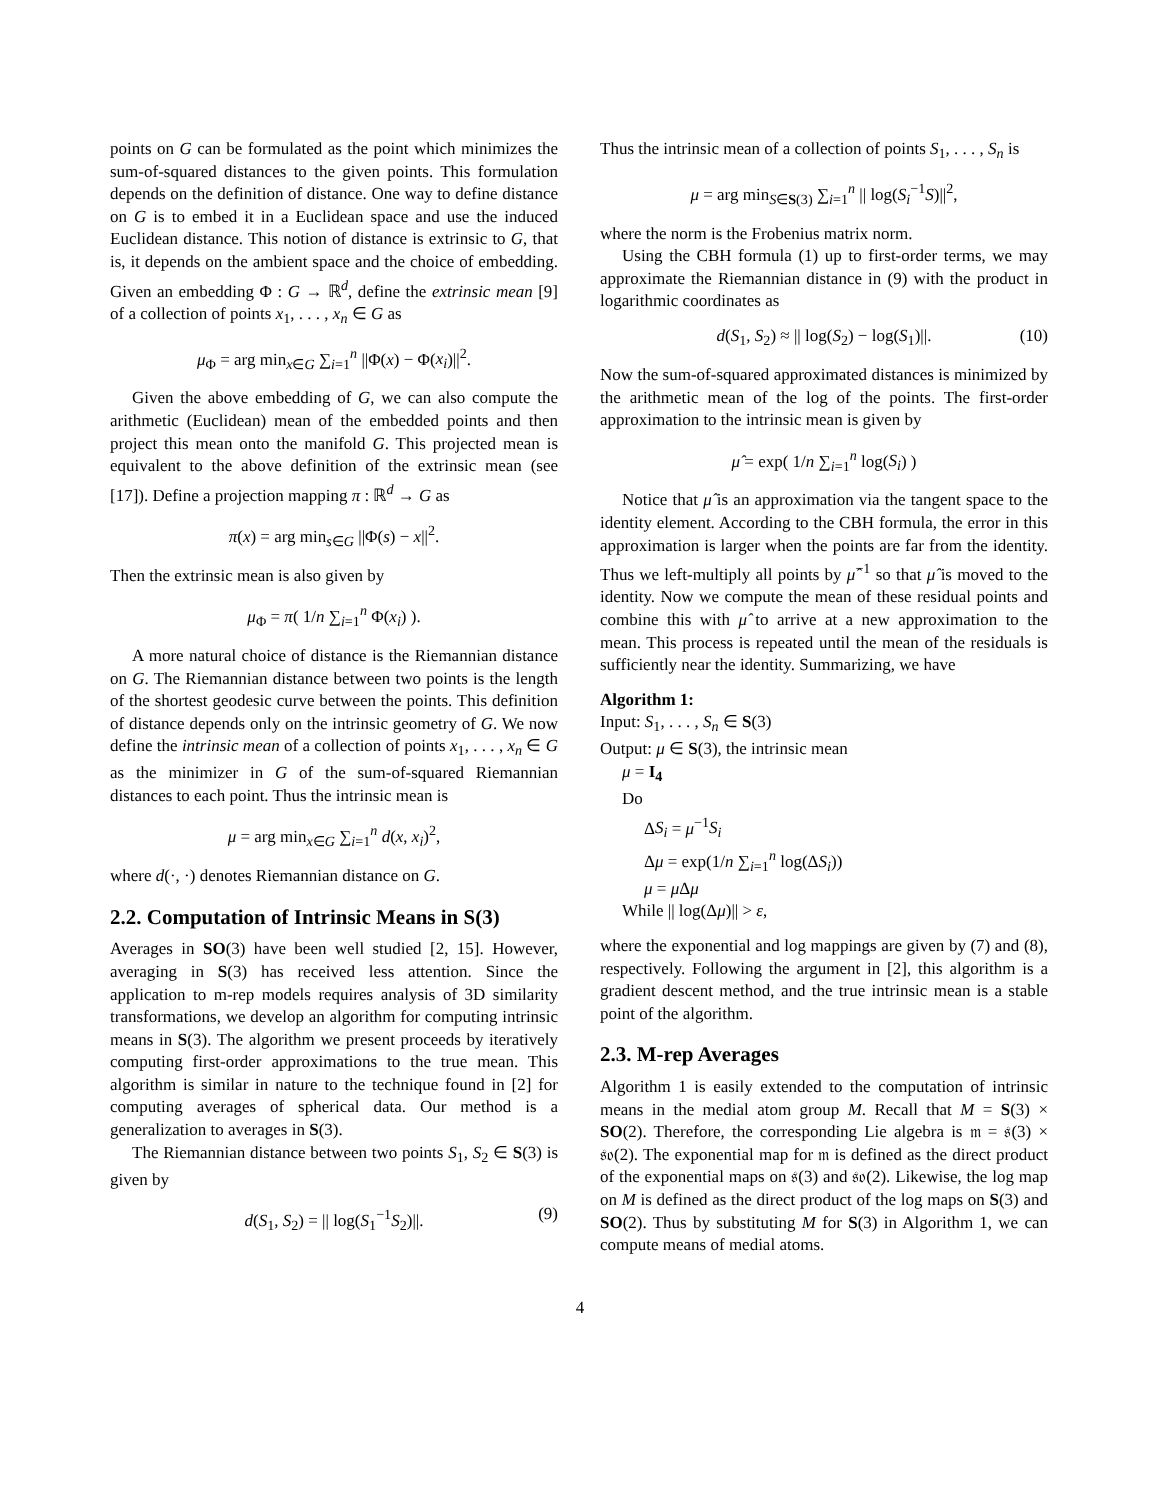points on G can be formulated as the point which minimizes the sum-of-squared distances to the given points. This formulation depends on the definition of distance. One way to define distance on G is to embed it in a Euclidean space and use the induced Euclidean distance. This notion of distance is extrinsic to G, that is, it depends on the ambient space and the choice of embedding. Given an embedding Φ : G → ℝ<sup>d</sup>, define the extrinsic mean [9] of a collection of points x<sub>1</sub>, . . . , x<sub>n</sub> ∈ G as
μ<sub>Φ</sub> = arg min<sub>x∈G</sub> ∑<sub>i=1</sub><sup>n</sup> ||Φ(x) − Φ(x<sub>i</sub>)||<sup>2</sup>.
Given the above embedding of G, we can also compute the arithmetic (Euclidean) mean of the embedded points and then project this mean onto the manifold G. This projected mean is equivalent to the above definition of the extrinsic mean (see [17]). Define a projection mapping π : ℝ<sup>d</sup> → G as
π(x) = arg min<sub>s∈G</sub> ||Φ(s) − x||<sup>2</sup>.
Then the extrinsic mean is also given by
μ<sub>Φ</sub> = π( 1/n ∑<sub>i=1</sub><sup>n</sup> Φ(x<sub>i</sub>) ).
A more natural choice of distance is the Riemannian distance on G. The Riemannian distance between two points is the length of the shortest geodesic curve between the points. This definition of distance depends only on the intrinsic geometry of G. We now define the intrinsic mean of a collection of points x<sub>1</sub>, . . . , x<sub>n</sub> ∈ G as the minimizer in G of the sum-of-squared Riemannian distances to each point. Thus the intrinsic mean is
μ = arg min<sub>x∈G</sub> ∑<sub>i=1</sub><sup>n</sup> d(x, x<sub>i</sub>)<sup>2</sup>,
where d(·, ·) denotes Riemannian distance on G.
2.2. Computation of Intrinsic Means in S(3)
Averages in SO(3) have been well studied [2, 15]. However, averaging in S(3) has received less attention. Since the application to m-rep models requires analysis of 3D similarity transformations, we develop an algorithm for computing intrinsic means in S(3). The algorithm we present proceeds by iteratively computing first-order approximations to the true mean. This algorithm is similar in nature to the technique found in [2] for computing averages of spherical data. Our method is a generalization to averages in S(3).
The Riemannian distance between two points S<sub>1</sub>, S<sub>2</sub> ∈ S(3) is given by
d(S<sub>1</sub>, S<sub>2</sub>) = || log(S<sub>1</sub><sup>−1</sup>S<sub>2</sub>)||. (9)
Thus the intrinsic mean of a collection of points S<sub>1</sub>, . . . , S<sub>n</sub> is
μ = arg min<sub>S∈S(3)</sub> ∑<sub>i=1</sub><sup>n</sup> || log(S<sub>i</sub><sup>−1</sup>S)||<sup>2</sup>,
where the norm is the Frobenius matrix norm.
Using the CBH formula (1) up to first-order terms, we may approximate the Riemannian distance in (9) with the product in logarithmic coordinates as
d(S<sub>1</sub>, S<sub>2</sub>) ≈ || log(S<sub>2</sub>) − log(S<sub>1</sub>)||. (10)
Now the sum-of-squared approximated distances is minimized by the arithmetic mean of the log of the points. The first-order approximation to the intrinsic mean is given by
μ̂ = exp( 1/n ∑<sub>i=1</sub><sup>n</sup> log(S<sub>i</sub>) )
Notice that μ̂ is an approximation via the tangent space to the identity element. According to the CBH formula, the error in this approximation is larger when the points are far from the identity. Thus we left-multiply all points by μ̂<sup>−1</sup> so that μ̂ is moved to the identity. Now we compute the mean of these residual points and combine this with μ̂ to arrive at a new approximation to the mean. This process is repeated until the mean of the residuals is sufficiently near the identity. Summarizing, we have
Algorithm 1:
Input: S<sub>1</sub>, . . . , S<sub>n</sub> ∈ S(3)
Output: μ ∈ S(3), the intrinsic mean
μ = I<sub>4</sub>
Do
ΔS<sub>i</sub> = μ<sup>−1</sup>S<sub>i</sub>
Δμ = exp(1/n ∑<sub>i=1</sub><sup>n</sup> log(ΔS<sub>i</sub>))
μ = μ Δμ
While || log(Δμ)|| > ε,
where the exponential and log mappings are given by (7) and (8), respectively. Following the argument in [2], this algorithm is a gradient descent method, and the true intrinsic mean is a stable point of the algorithm.
2.3. M-rep Averages
Algorithm 1 is easily extended to the computation of intrinsic means in the medial atom group M. Recall that M = S(3) × SO(2). Therefore, the corresponding Lie algebra is 𝔪 = 𝔰(3) × 𝔰𝔬(2). The exponential map for 𝔪 is defined as the direct product of the exponential maps on 𝔰(3) and 𝔰𝔬(2). Likewise, the log map on M is defined as the direct product of the log maps on S(3) and SO(2). Thus by substituting M for S(3) in Algorithm 1, we can compute means of medial atoms.
4